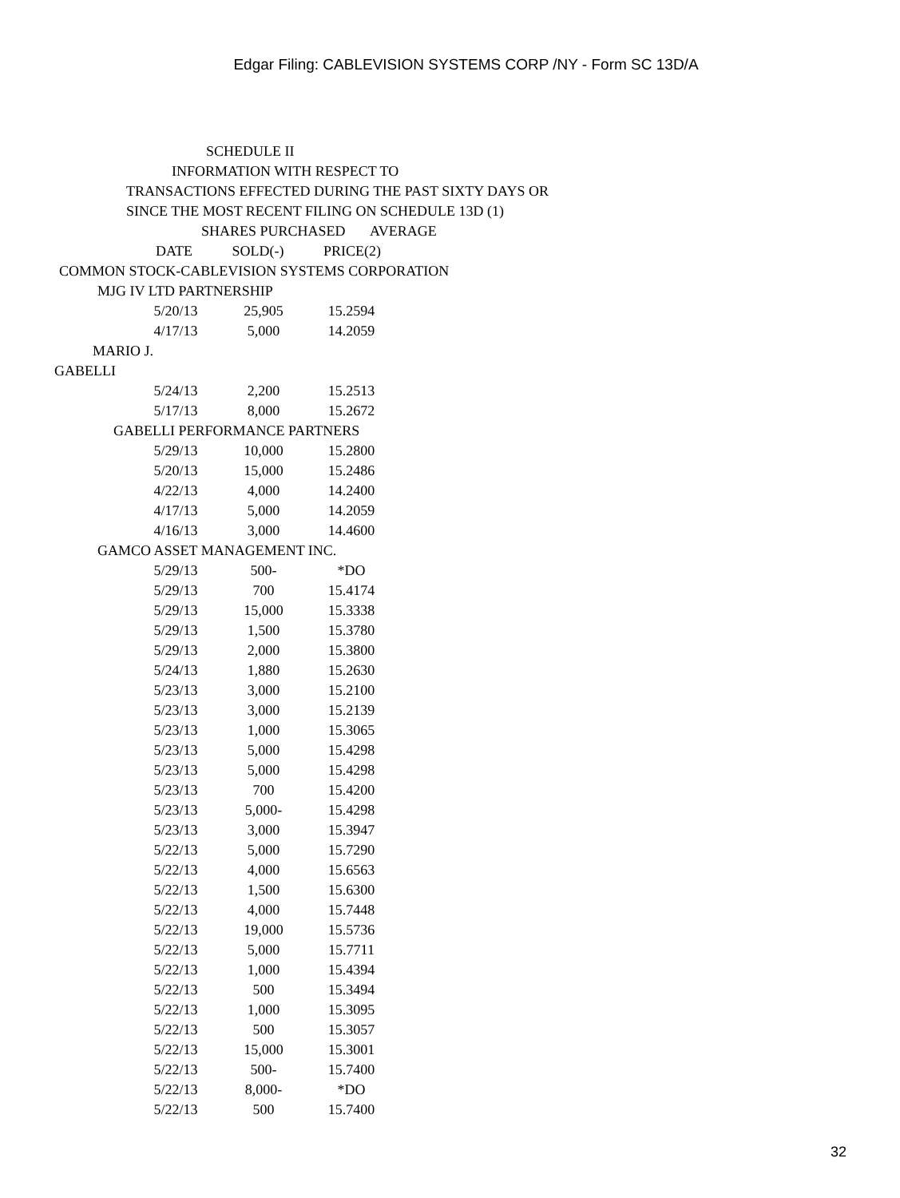Edgar Filing: CABLEVISION SYSTEMS CORP /NY - Form SC 13D/A
SCHEDULE II
INFORMATION WITH RESPECT TO
TRANSACTIONS EFFECTED DURING THE PAST SIXTY DAYS OR
SINCE THE MOST RECENT FILING ON SCHEDULE 13D (1)
SHARES PURCHASED AVERAGE
DATE SOLD(-) PRICE(2)
COMMON STOCK-CABLEVISION SYSTEMS CORPORATION
MJG IV LTD PARTNERSHIP
| 5/20/13 | 25,905 | 15.2594 |
| 4/17/13 | 5,000 | 14.2059 |
MARIO J.
GABELLI
| 5/24/13 | 2,200 | 15.2513 |
| 5/17/13 | 8,000 | 15.2672 |
GABELLI PERFORMANCE PARTNERS
| 5/29/13 | 10,000 | 15.2800 |
| 5/20/13 | 15,000 | 15.2486 |
| 4/22/13 | 4,000 | 14.2400 |
| 4/17/13 | 5,000 | 14.2059 |
| 4/16/13 | 3,000 | 14.4600 |
GAMCO ASSET MANAGEMENT INC.
| 5/29/13 | 500- | *DO |
| 5/29/13 | 700 | 15.4174 |
| 5/29/13 | 15,000 | 15.3338 |
| 5/29/13 | 1,500 | 15.3780 |
| 5/29/13 | 2,000 | 15.3800 |
| 5/24/13 | 1,880 | 15.2630 |
| 5/23/13 | 3,000 | 15.2100 |
| 5/23/13 | 3,000 | 15.2139 |
| 5/23/13 | 1,000 | 15.3065 |
| 5/23/13 | 5,000 | 15.4298 |
| 5/23/13 | 5,000 | 15.4298 |
| 5/23/13 | 700 | 15.4200 |
| 5/23/13 | 5,000- | 15.4298 |
| 5/23/13 | 3,000 | 15.3947 |
| 5/22/13 | 5,000 | 15.7290 |
| 5/22/13 | 4,000 | 15.6563 |
| 5/22/13 | 1,500 | 15.6300 |
| 5/22/13 | 4,000 | 15.7448 |
| 5/22/13 | 19,000 | 15.5736 |
| 5/22/13 | 5,000 | 15.7711 |
| 5/22/13 | 1,000 | 15.4394 |
| 5/22/13 | 500 | 15.3494 |
| 5/22/13 | 1,000 | 15.3095 |
| 5/22/13 | 500 | 15.3057 |
| 5/22/13 | 15,000 | 15.3001 |
| 5/22/13 | 500- | 15.7400 |
| 5/22/13 | 8,000- | *DO |
| 5/22/13 | 500 | 15.7400 |
32